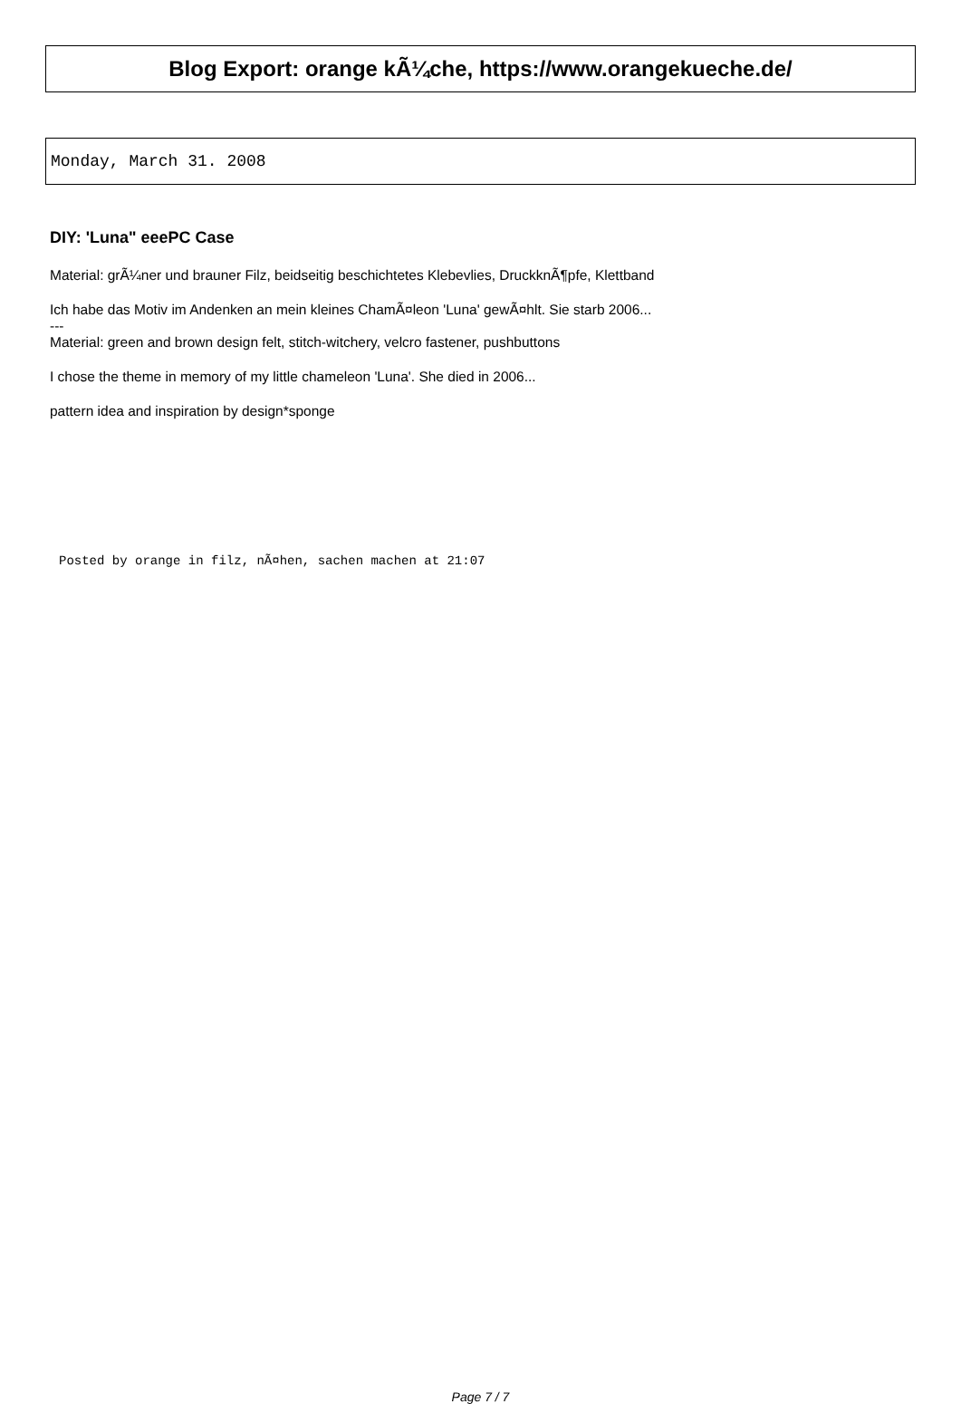Blog Export: orange kÃ¼che, https://www.orangekueche.de/
Monday, March 31. 2008
DIY: 'Luna" eeePC Case
Material: grÃ¼ner und brauner Filz, beidseitig beschichtetes Klebevlies, DruckknÃ¶pfe, Klettband
Ich habe das Motiv im Andenken an mein kleines ChamÃ¤leon 'Luna' gewÃ¤hlt. Sie starb 2006...
---
Material: green and brown design felt, stitch-witchery, velcro fastener, pushbuttons
I chose the theme in memory of my little chameleon 'Luna'. She died in 2006...
pattern idea and inspiration by design*sponge
Posted by orange in filz, nÃ¤hen, sachen machen at 21:07
Page 7 / 7